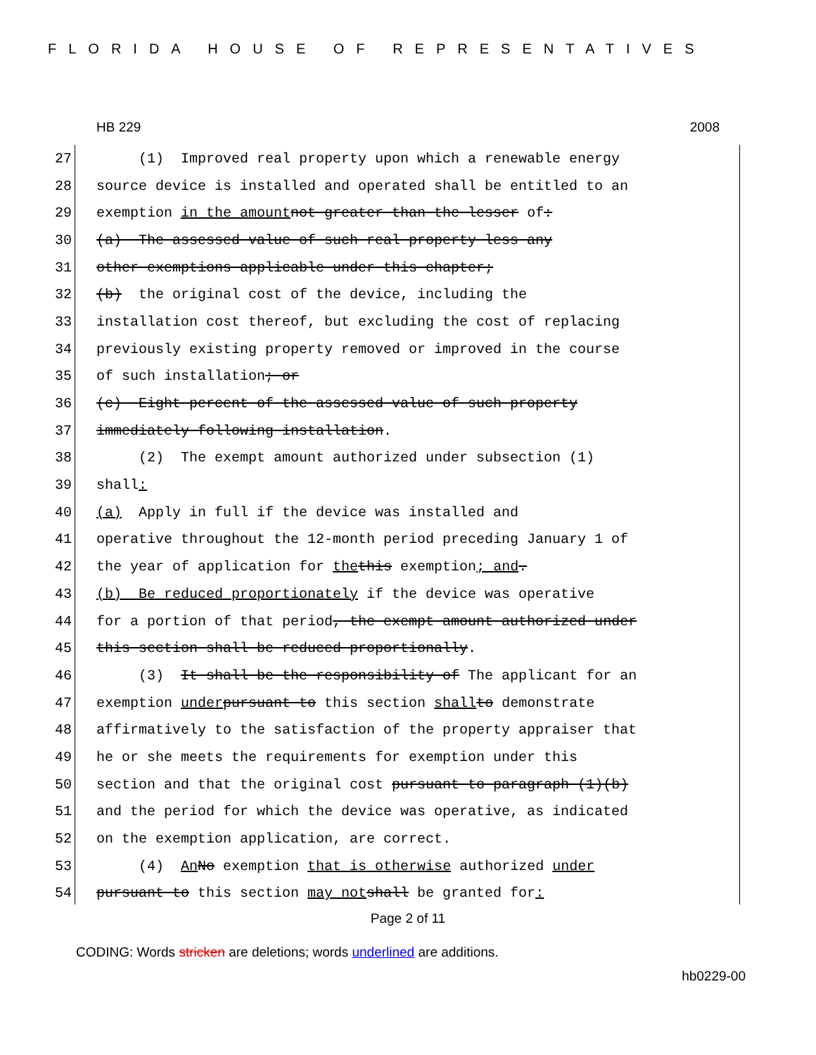FLORIDA HOUSE OF REPRESENTATIVES
HB 229 2008
27 (1) Improved real property upon which a renewable energy
28 source device is installed and operated shall be entitled to an
29 exemption in the amount not greater than the lesser of:
30 (a) The assessed value of such real property less any
31 other exemptions applicable under this chapter;
32 (b) the original cost of the device, including the
33 installation cost thereof, but excluding the cost of replacing
34 previously existing property removed or improved in the course
35 of such installation; or
36 (c) Eight percent of the assessed value of such property
37 immediately following installation.
38 (2) The exempt amount authorized under subsection (1)
39 shall:
40 (a) Apply in full if the device was installed and
41 operative throughout the 12-month period preceding January 1 of
42 the year of application for the this exemption; and.
43 (b) Be reduced proportionately if the device was operative
44 for a portion of that period, the exempt amount authorized under
45 this section shall be reduced proportionally.
46 (3) It shall be the responsibility of The applicant for an
47 exemption under pursuant to this section shall to demonstrate
48 affirmatively to the satisfaction of the property appraiser that
49 he or she meets the requirements for exemption under this
50 section and that the original cost pursuant to paragraph (1)(b)
51 and the period for which the device was operative, as indicated
52 on the exemption application, are correct.
53 (4) An No exemption that is otherwise authorized under
54 pursuant to this section may not shall be granted for:
Page 2 of 11
CODING: Words stricken are deletions; words underlined are additions.
hb0229-00